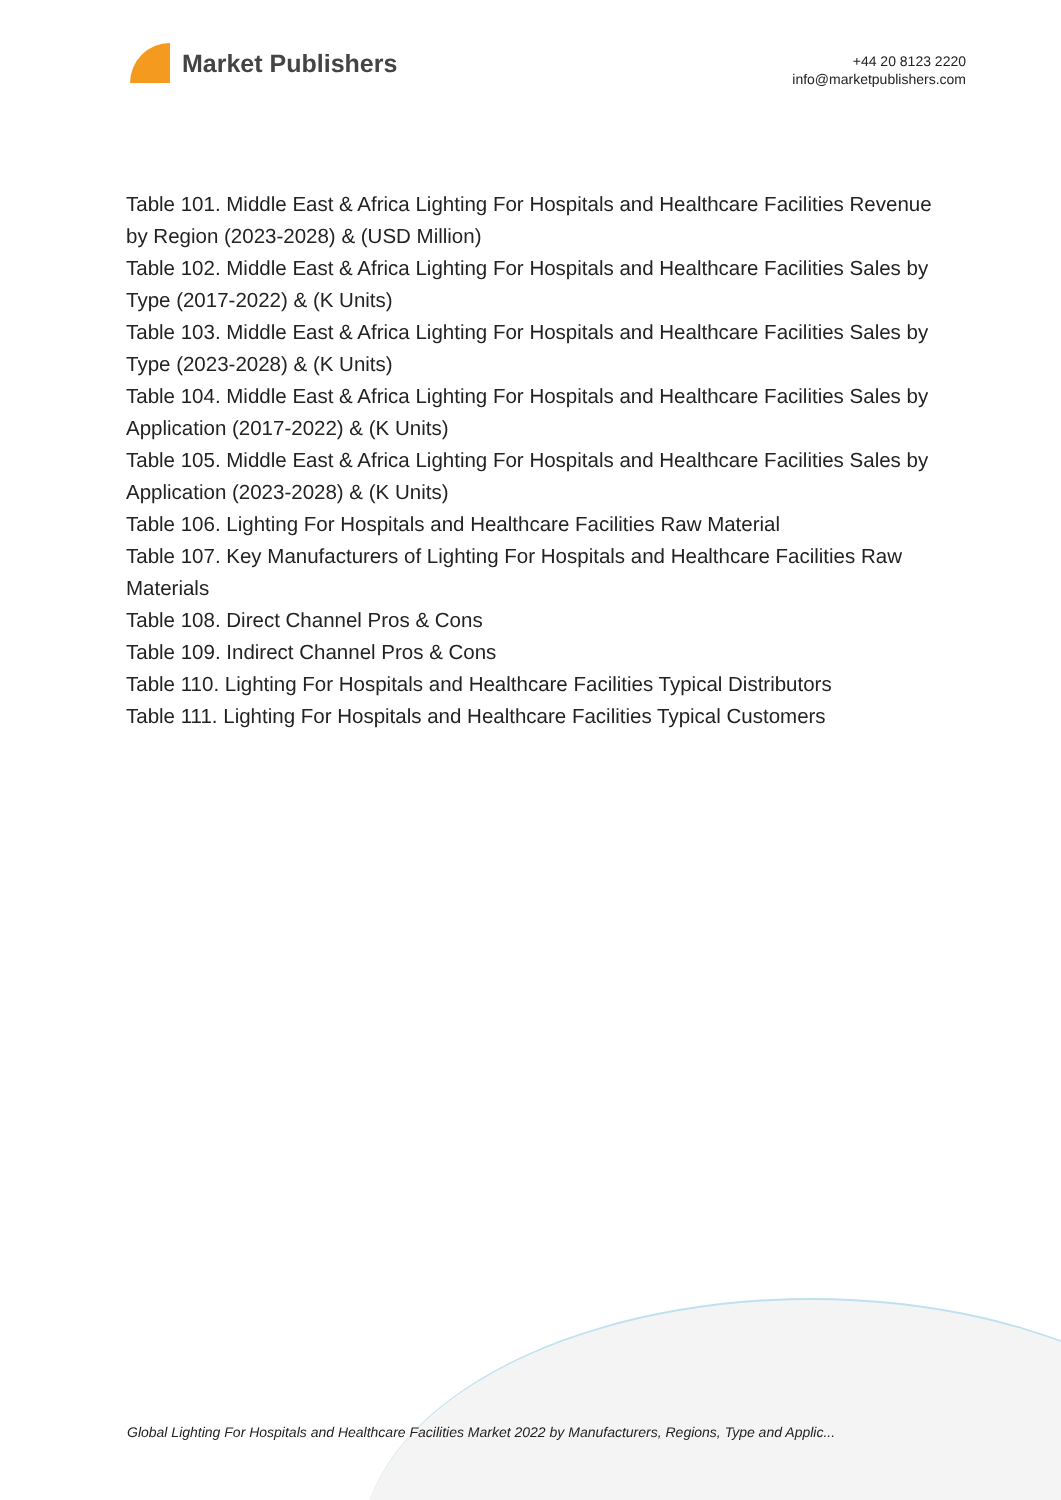Market Publishers
+44 20 8123 2220
info@marketpublishers.com
Table 101. Middle East & Africa Lighting For Hospitals and Healthcare Facilities Revenue by Region (2023-2028) & (USD Million)
Table 102. Middle East & Africa Lighting For Hospitals and Healthcare Facilities Sales by Type (2017-2022) & (K Units)
Table 103. Middle East & Africa Lighting For Hospitals and Healthcare Facilities Sales by Type (2023-2028) & (K Units)
Table 104. Middle East & Africa Lighting For Hospitals and Healthcare Facilities Sales by Application (2017-2022) & (K Units)
Table 105. Middle East & Africa Lighting For Hospitals and Healthcare Facilities Sales by Application (2023-2028) & (K Units)
Table 106. Lighting For Hospitals and Healthcare Facilities Raw Material
Table 107. Key Manufacturers of Lighting For Hospitals and Healthcare Facilities Raw Materials
Table 108. Direct Channel Pros & Cons
Table 109. Indirect Channel Pros & Cons
Table 110. Lighting For Hospitals and Healthcare Facilities Typical Distributors
Table 111. Lighting For Hospitals and Healthcare Facilities Typical Customers
Global Lighting For Hospitals and Healthcare Facilities Market 2022 by Manufacturers, Regions, Type and Applic...